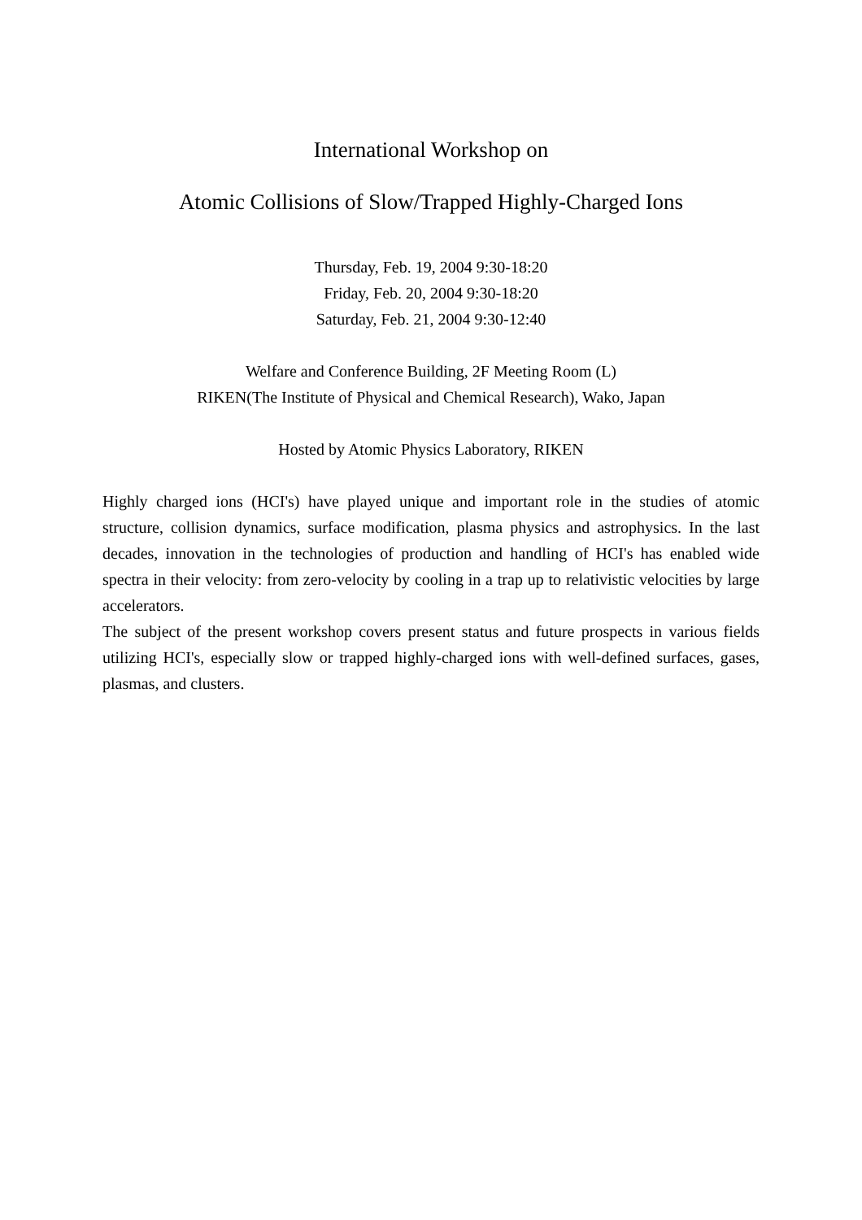International Workshop on
Atomic Collisions of Slow/Trapped Highly-Charged Ions
Thursday, Feb. 19, 2004 9:30-18:20
Friday, Feb. 20, 2004 9:30-18:20
Saturday, Feb. 21, 2004 9:30-12:40
Welfare and Conference Building, 2F Meeting Room (L)
RIKEN(The Institute of Physical and Chemical Research), Wako, Japan
Hosted by Atomic Physics Laboratory, RIKEN
Highly charged ions (HCI's) have played unique and important role in the studies of atomic structure, collision dynamics, surface modification, plasma physics and astrophysics. In the last decades, innovation in the technologies of production and handling of HCI's has enabled wide spectra in their velocity: from zero-velocity by cooling in a trap up to relativistic velocities by large accelerators.
The subject of the present workshop covers present status and future prospects in various fields utilizing HCI's, especially slow or trapped highly-charged ions with well-defined surfaces, gases, plasmas, and clusters.